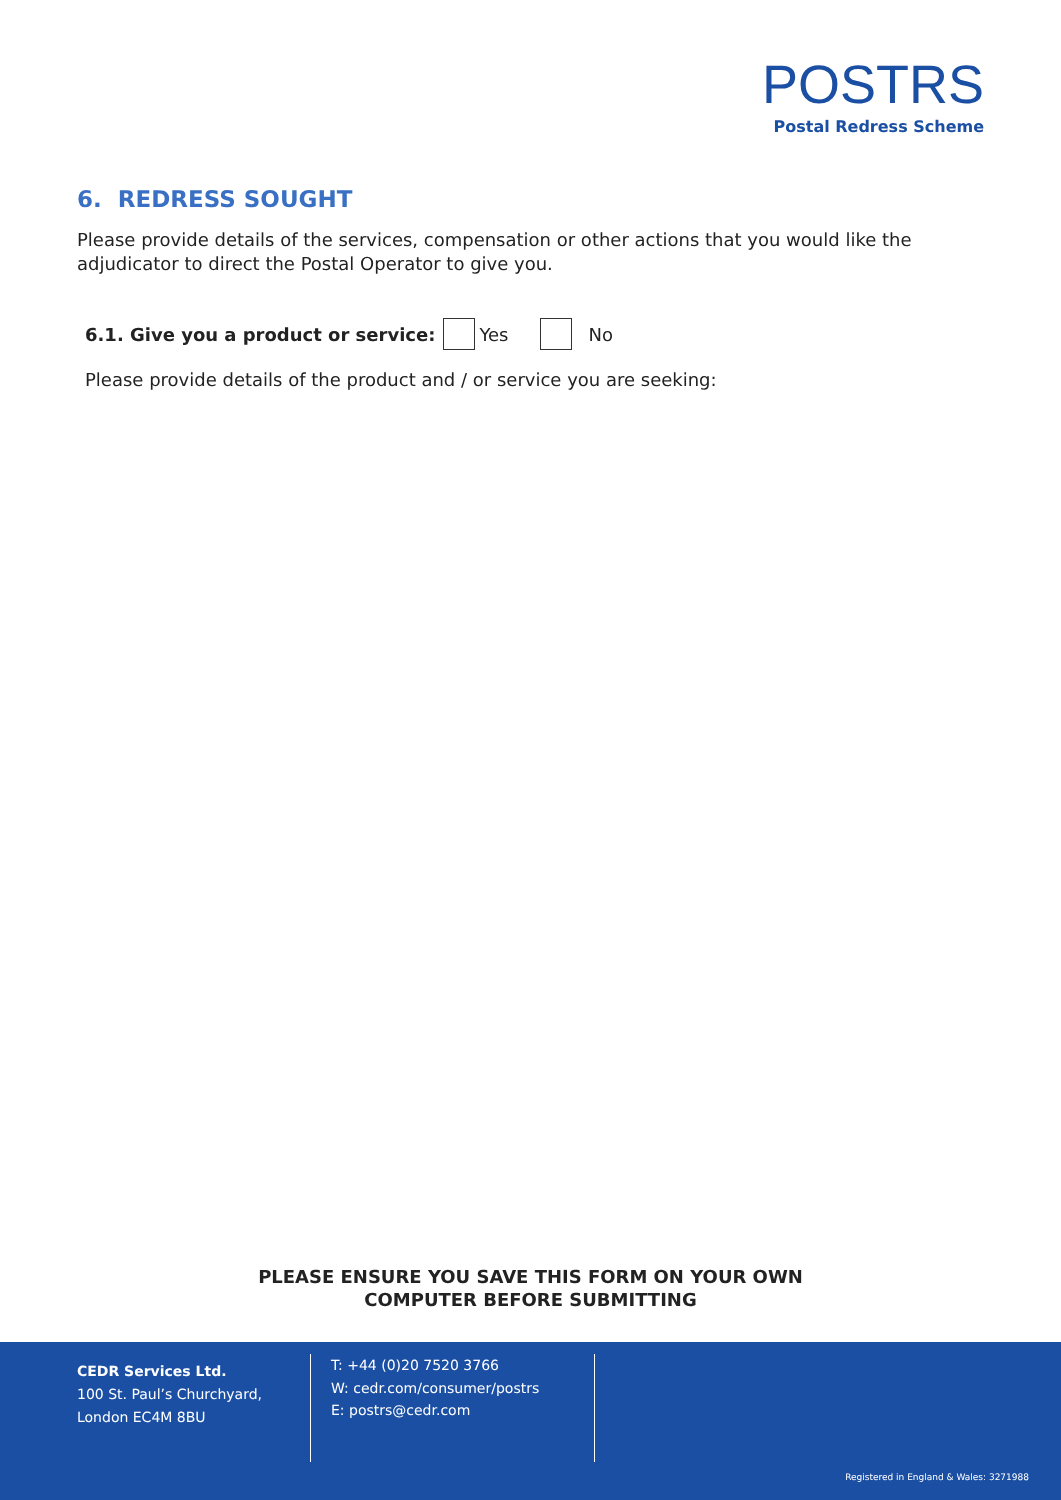POSTRS
Postal Redress Scheme
6. REDRESS SOUGHT
Please provide details of the services, compensation or other actions that you would like the adjudicator to direct the Postal Operator to give you.
6.1. Give you a product or service: Yes No
Please provide details of the product and / or service you are seeking:
PLEASE ENSURE YOU SAVE THIS FORM ON YOUR OWN
COMPUTER BEFORE SUBMITTING
CEDR Services Ltd.
100 St. Paul’s Churchyard,
London EC4M 8BU
T: +44 (0)20 7520 3766
W: cedr.com/consumer/postrs
E: postrs@cedr.com
Registered in England & Wales: 3271988